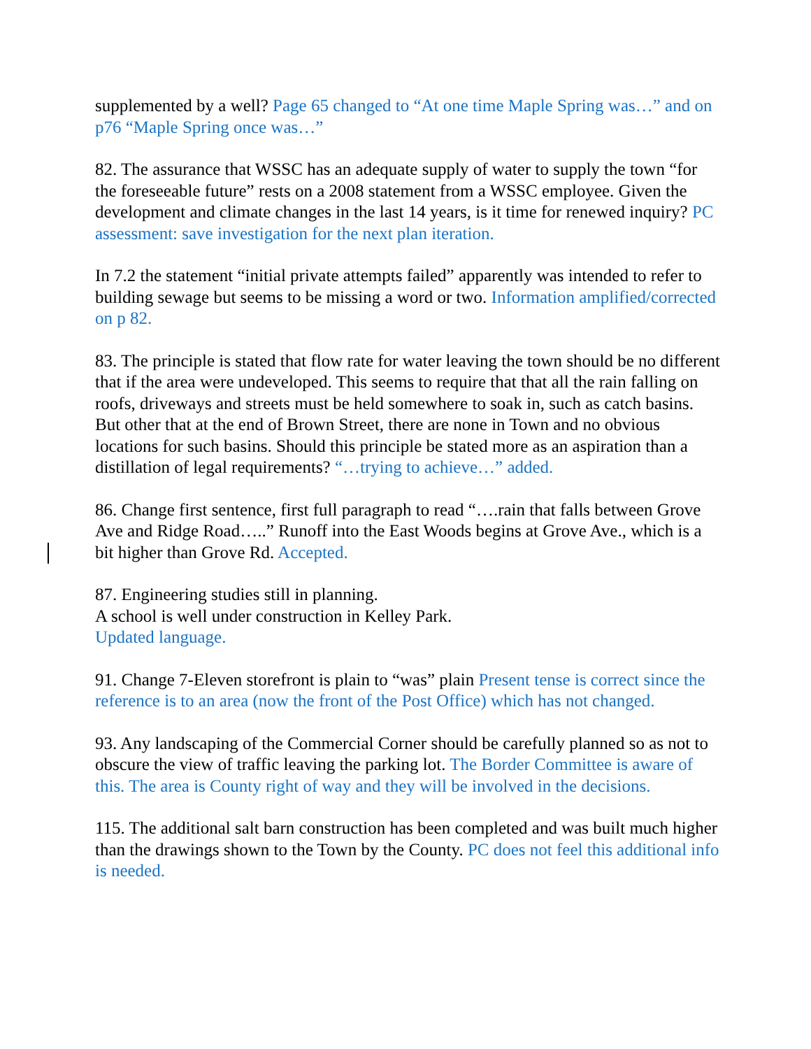supplemented by a well? Page 65 changed to “At one time Maple Spring was…” and on p76 “Maple Spring once was…”
82. The assurance that WSSC has an adequate supply of water to supply the town “for the foreseeable future” rests on a 2008 statement from a WSSC employee. Given the development and climate changes in the last 14 years, is it time for renewed inquiry? PC assessment: save investigation for the next plan iteration.
In 7.2 the statement “initial private attempts failed” apparently was intended to refer to building sewage but seems to be missing a word or two. Information amplified/corrected on p 82.
83. The principle is stated that flow rate for water leaving the town should be no different that if the area were undeveloped. This seems to require that that all the rain falling on roofs, driveways and streets must be held somewhere to soak in, such as catch basins. But other that at the end of Brown Street, there are none in Town and no obvious locations for such basins. Should this principle be stated more as an aspiration than a distillation of legal requirements? “…trying to achieve…” added.
86. Change first sentence, first full paragraph to read “….rain that falls between Grove Ave and Ridge Road…..” Runoff into the East Woods begins at Grove Ave., which is a bit higher than Grove Rd. Accepted.
87. Engineering studies still in planning.
A school is well under construction in Kelley Park.
Updated language.
91. Change 7-Eleven storefront is plain to “was” plain Present tense is correct since the reference is to an area (now the front of the Post Office) which has not changed.
93. Any landscaping of the Commercial Corner should be carefully planned so as not to obscure the view of traffic leaving the parking lot. The Border Committee is aware of this. The area is County right of way and they will be involved in the decisions.
115. The additional salt barn construction has been completed and was built much higher than the drawings shown to the Town by the County. PC does not feel this additional info is needed.